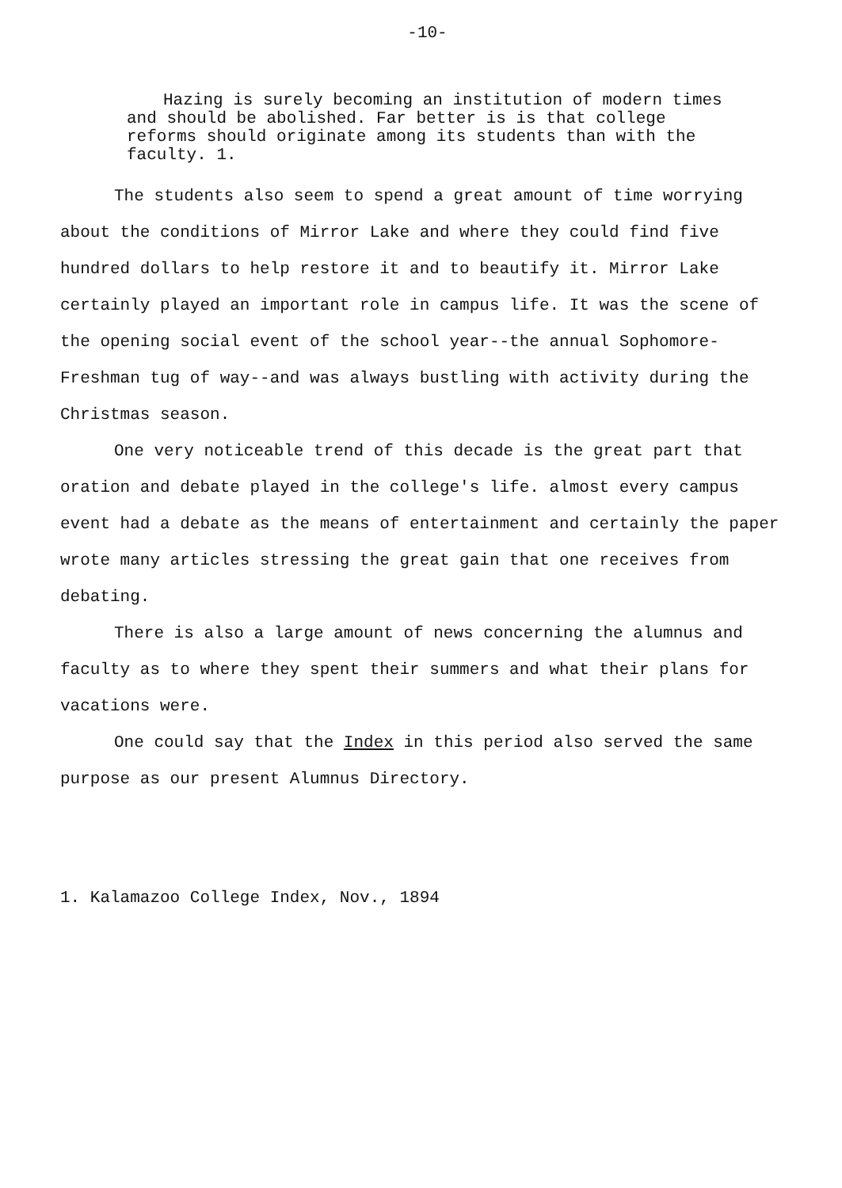-10-
Hazing is surely becoming an institution of modern times and should be abolished. Far better is is that college reforms should originate among its students than with the faculty. 1.
The students also seem to spend a great amount of time worrying about the conditions of Mirror Lake and where they could find five hundred dollars to help restore it and to beautify it. Mirror Lake certainly played an important role in campus life. It was the scene of the opening social event of the school year--the annual Sophomore-Freshman tug of way--and was always bustling with activity during the Christmas season.
One very noticeable trend of this decade is the great part that oration and debate played in the college's life. almost every campus event had a debate as the means of entertainment and certainly the paper wrote many articles stressing the great gain that one receives from debating.
There is also a large amount of news concerning the alumnus and faculty as to where they spent their summers and what their plans for vacations were.
One could say that the Index in this period also served the same purpose as our present Alumnus Directory.
1. Kalamazoo College Index, Nov., 1894